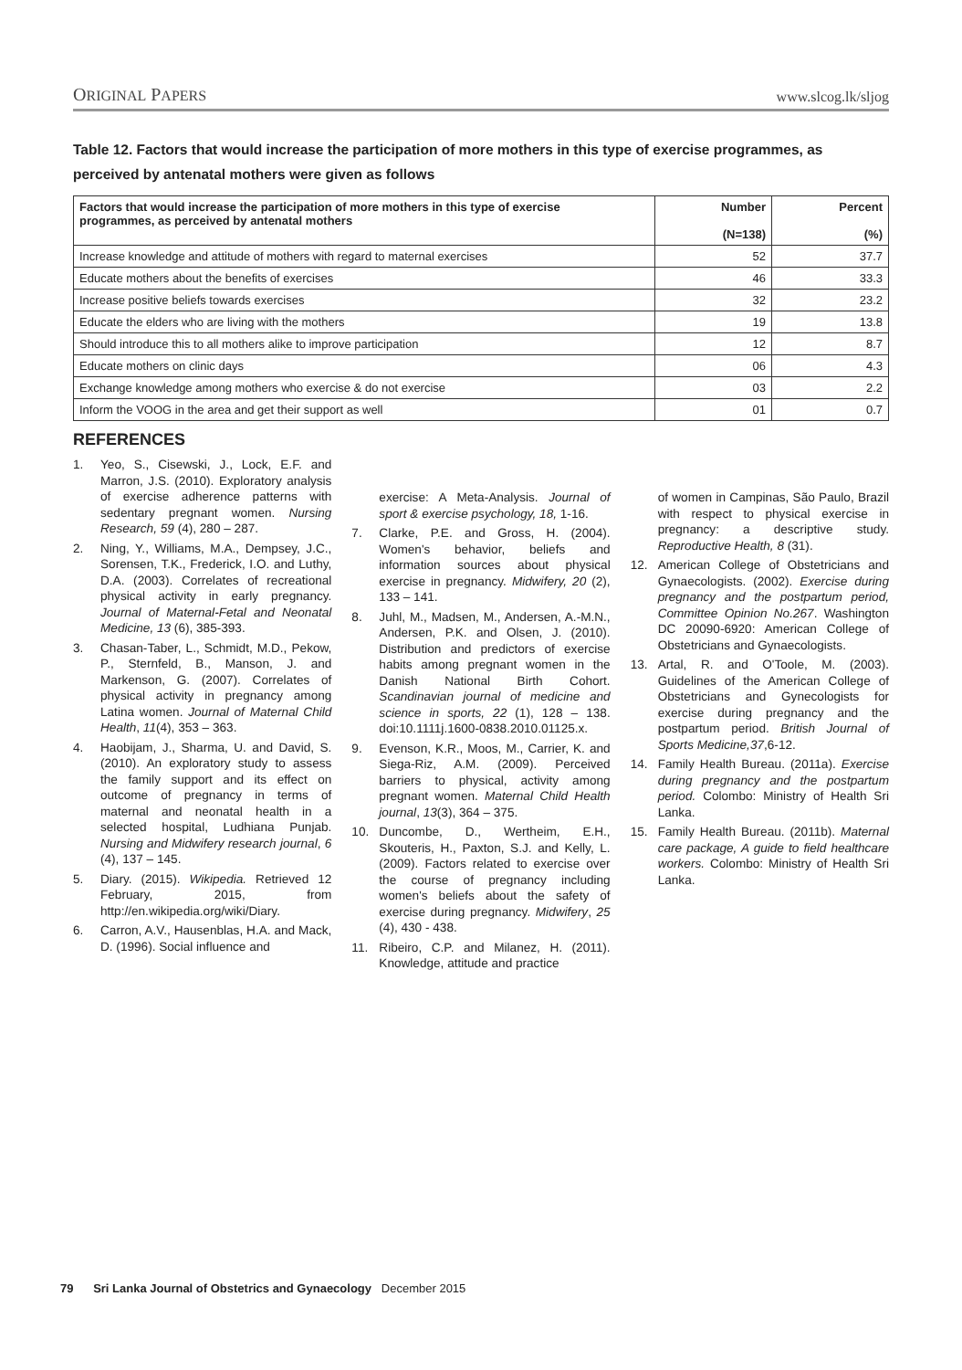ORIGINAL PAPERS www.slcog.lk/sljog
Table 12. Factors that would increase the participation of more mothers in this type of exercise programmes, as perceived by antenatal mothers were given as follows
| Factors that would increase the participation of more mothers in this type of exercise programmes, as perceived by antenatal mothers | Number (N=138) | Percent (%) |
| --- | --- | --- |
| Increase knowledge and attitude of mothers with regard to maternal exercises | 52 | 37.7 |
| Educate mothers about the benefits of exercises | 46 | 33.3 |
| Increase positive beliefs towards exercises | 32 | 23.2 |
| Educate the elders who are living with the mothers | 19 | 13.8 |
| Should introduce this to all mothers alike to improve participation | 12 | 8.7 |
| Educate mothers on clinic days | 06 | 4.3 |
| Exchange knowledge among mothers who exercise & do not exercise | 03 | 2.2 |
| Inform the VOOG in the area and get their support as well | 01 | 0.7 |
REFERENCES
1. Yeo, S., Cisewski, J., Lock, E.F. and Marron, J.S. (2010). Exploratory analysis of exercise adherence patterns with sedentary pregnant women. Nursing Research, 59 (4), 280 – 287.
2. Ning, Y., Williams, M.A., Dempsey, J.C., Sorensen, T.K., Frederick, I.O. and Luthy, D.A. (2003). Correlates of recreational physical activity in early pregnancy. Journal of Maternal-Fetal and Neonatal Medicine, 13 (6), 385-393.
3. Chasan-Taber, L., Schmidt, M.D., Pekow, P., Sternfeld, B., Manson, J. and Markenson, G. (2007). Correlates of physical activity in pregnancy among Latina women. Journal of Maternal Child Health, 11(4), 353 – 363.
4. Haobijam, J., Sharma, U. and David, S. (2010). An exploratory study to assess the family support and its effect on outcome of pregnancy in terms of maternal and neonatal health in a selected hospital, Ludhiana Punjab. Nursing and Midwifery research journal, 6 (4), 137 – 145.
5. Diary. (2015). Wikipedia. Retrieved 12 February, 2015, from http://en.wikipedia.org/wiki/Diary.
6. Carron, A.V., Hausenblas, H.A. and Mack, D. (1996). Social influence and
exercise: A Meta-Analysis. Journal of sport & exercise psychology, 18, 1-16.
7. Clarke, P.E. and Gross, H. (2004). Women's behavior, beliefs and information sources about physical exercise in pregnancy. Midwifery, 20 (2), 133 – 141.
8. Juhl, M., Madsen, M., Andersen, A.-M.N., Andersen, P.K. and Olsen, J. (2010). Distribution and predictors of exercise habits among pregnant women in the Danish National Birth Cohort. Scandinavian journal of medicine and science in sports, 22 (1), 128 – 138. doi:10.1111j.1600-0838.2010.01125.x.
9. Evenson, K.R., Moos, M., Carrier, K. and Siega-Riz, A.M. (2009). Perceived barriers to physical, activity among pregnant women. Maternal Child Health journal, 13(3), 364 – 375.
10. Duncombe, D., Wertheim, E.H., Skouteris, H., Paxton, S.J. and Kelly, L. (2009). Factors related to exercise over the course of pregnancy including women's beliefs about the safety of exercise during pregnancy. Midwifery, 25 (4), 430 - 438.
11. Ribeiro, C.P. and Milanez, H. (2011). Knowledge, attitude and practice
of women in Campinas, São Paulo, Brazil with respect to physical exercise in pregnancy: a descriptive study. Reproductive Health, 8 (31).
12. American College of Obstetricians and Gynaecologists. (2002). Exercise during pregnancy and the postpartum period, Committee Opinion No.267. Washington DC 20090-6920: American College of Obstetricians and Gynaecologists.
13. Artal, R. and O'Toole, M. (2003). Guidelines of the American College of Obstetricians and Gynecologists for exercise during pregnancy and the postpartum period. British Journal of Sports Medicine,37,6-12.
14. Family Health Bureau. (2011a). Exercise during pregnancy and the postpartum period. Colombo: Ministry of Health Sri Lanka.
15. Family Health Bureau. (2011b). Maternal care package, A guide to field healthcare workers. Colombo: Ministry of Health Sri Lanka.
79 Sri Lanka Journal of Obstetrics and Gynaecology December 2015